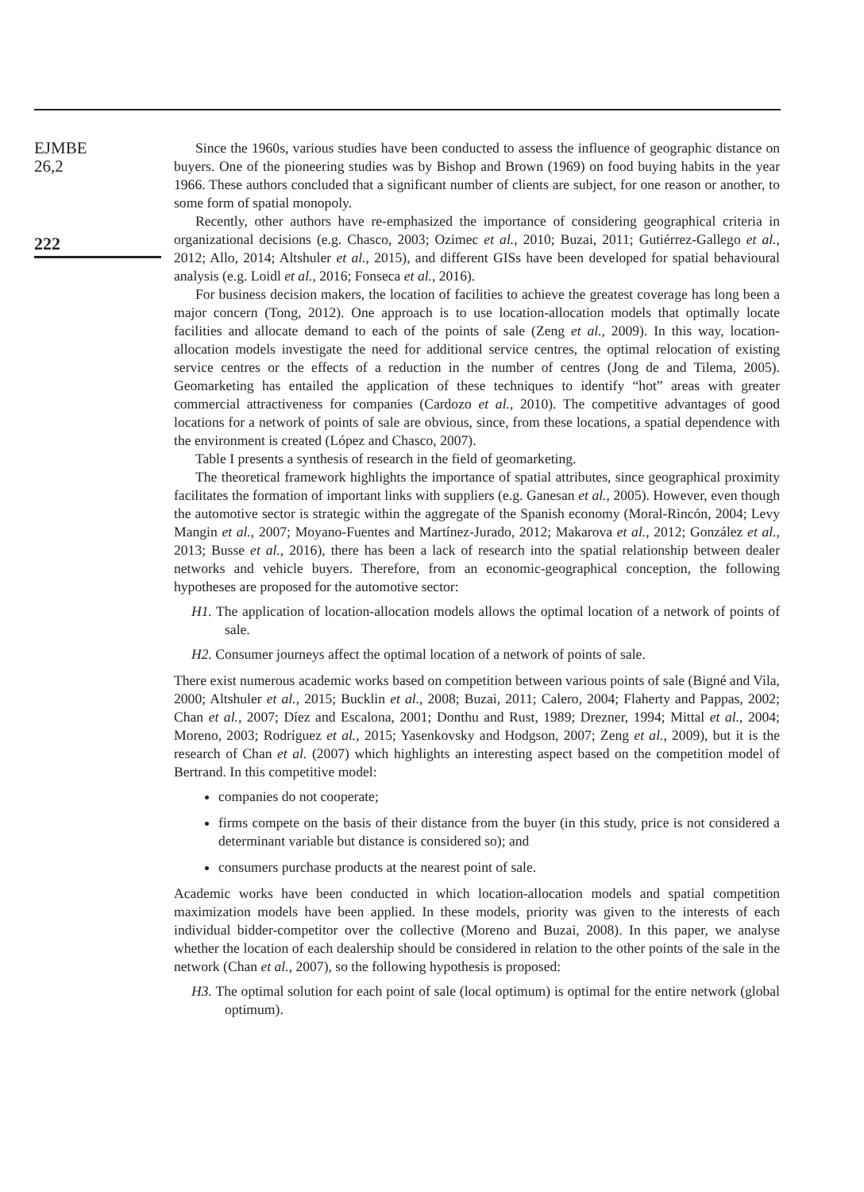EJMBE
26,2
222
Since the 1960s, various studies have been conducted to assess the influence of geographic distance on buyers. One of the pioneering studies was by Bishop and Brown (1969) on food buying habits in the year 1966. These authors concluded that a significant number of clients are subject, for one reason or another, to some form of spatial monopoly.
Recently, other authors have re-emphasized the importance of considering geographical criteria in organizational decisions (e.g. Chasco, 2003; Ozimec et al., 2010; Buzai, 2011; Gutiérrez-Gallego et al., 2012; Allo, 2014; Altshuler et al., 2015), and different GISs have been developed for spatial behavioural analysis (e.g. Loidl et al., 2016; Fonseca et al., 2016).
For business decision makers, the location of facilities to achieve the greatest coverage has long been a major concern (Tong, 2012). One approach is to use location-allocation models that optimally locate facilities and allocate demand to each of the points of sale (Zeng et al., 2009). In this way, location-allocation models investigate the need for additional service centres, the optimal relocation of existing service centres or the effects of a reduction in the number of centres (Jong de and Tilema, 2005). Geomarketing has entailed the application of these techniques to identify “hot” areas with greater commercial attractiveness for companies (Cardozo et al., 2010). The competitive advantages of good locations for a network of points of sale are obvious, since, from these locations, a spatial dependence with the environment is created (López and Chasco, 2007).
Table I presents a synthesis of research in the field of geomarketing.
The theoretical framework highlights the importance of spatial attributes, since geographical proximity facilitates the formation of important links with suppliers (e.g. Ganesan et al., 2005). However, even though the automotive sector is strategic within the aggregate of the Spanish economy (Moral-Rincón, 2004; Levy Mangin et al., 2007; Moyano-Fuentes and Martínez-Jurado, 2012; Makarova et al., 2012; González et al., 2013; Busse et al., 2016), there has been a lack of research into the spatial relationship between dealer networks and vehicle buyers. Therefore, from an economic-geographical conception, the following hypotheses are proposed for the automotive sector:
H1. The application of location-allocation models allows the optimal location of a network of points of sale.
H2. Consumer journeys affect the optimal location of a network of points of sale.
There exist numerous academic works based on competition between various points of sale (Bigné and Vila, 2000; Altshuler et al., 2015; Bucklin et al., 2008; Buzai, 2011; Calero, 2004; Flaherty and Pappas, 2002; Chan et al., 2007; Díez and Escalona, 2001; Donthu and Rust, 1989; Drezner, 1994; Mittal et al., 2004; Moreno, 2003; Rodríguez et al., 2015; Yasenkovsky and Hodgson, 2007; Zeng et al., 2009), but it is the research of Chan et al. (2007) which highlights an interesting aspect based on the competition model of Bertrand. In this competitive model:
companies do not cooperate;
firms compete on the basis of their distance from the buyer (in this study, price is not considered a determinant variable but distance is considered so); and
consumers purchase products at the nearest point of sale.
Academic works have been conducted in which location-allocation models and spatial competition maximization models have been applied. In these models, priority was given to the interests of each individual bidder-competitor over the collective (Moreno and Buzai, 2008). In this paper, we analyse whether the location of each dealership should be considered in relation to the other points of the sale in the network (Chan et al., 2007), so the following hypothesis is proposed:
H3. The optimal solution for each point of sale (local optimum) is optimal for the entire network (global optimum).